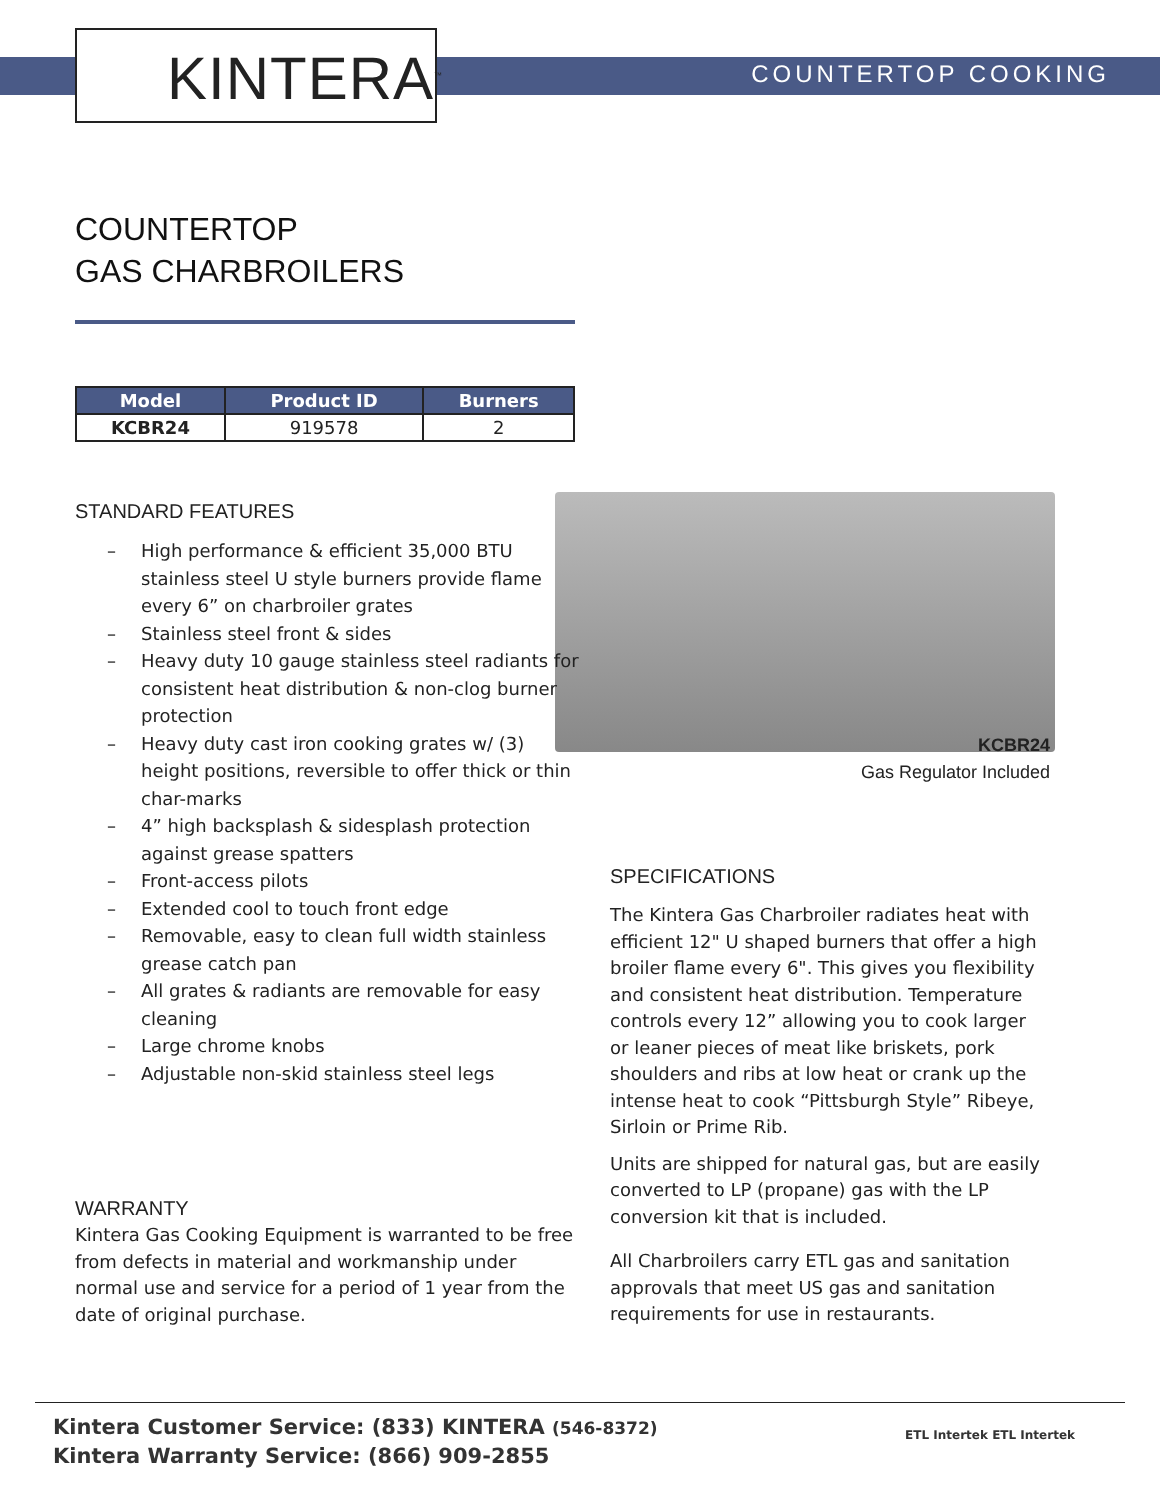KINTERA<sup>™</sup> COUNTERTOP COOKING
COUNTERTOP
GAS CHARBROILERS
| Model | Product ID | Burners |
| --- | --- | --- |
| KCBR24 | 919578 | 2 |
STANDARD FEATURES
– High performance & efficient 35,000 BTU stainless steel U style burners provide flame every 6” on charbroiler grates
– Stainless steel front & sides
– Heavy duty 10 gauge stainless steel radiants for consistent heat distribution & non-clog burner protection
– Heavy duty cast iron cooking grates w/ (3) height positions, reversible to offer thick or thin char-marks
– 4” high backsplash & sidesplash protection against grease spatters
– Front-access pilots
– Extended cool to touch front edge
– Removable, easy to clean full width stainless grease catch pan
– All grates & radiants are removable for easy cleaning
– Large chrome knobs
– Adjustable non-skid stainless steel legs
WARRANTY
Kintera Gas Cooking Equipment is warranted to be free from defects in material and workmanship under normal use and service for a period of 1 year from the date of original purchase.
KCBR24
Gas Regulator Included
SPECIFICATIONS
The Kintera Gas Charbroiler radiates heat with efficient 12" U shaped burners that offer a high broiler flame every 6". This gives you flexibility and consistent heat distribution. Temperature controls every 12” allowing you to cook larger or leaner pieces of meat like briskets, pork shoulders and ribs at low heat or crank up the intense heat to cook “Pittsburgh Style” Ribeye, Sirloin or Prime Rib.
Units are shipped for natural gas, but are easily converted to LP (propane) gas with the LP conversion kit that is included.
All Charbroilers carry ETL gas and sanitation approvals that meet US gas and sanitation requirements for use in restaurants.
Kintera Customer Service: (833) KINTERA (546-8372)
Kintera Warranty Service: (866) 909-2855
ETL Intertek ETL Intertek